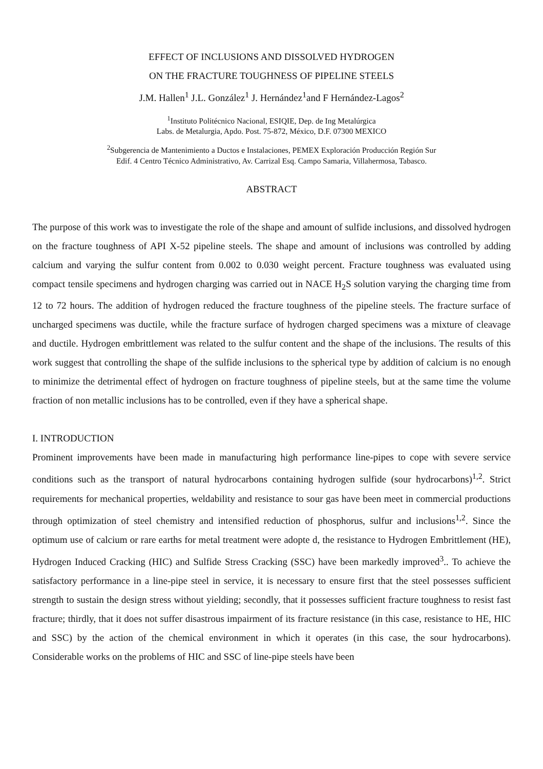EFFECT OF INCLUSIONS AND DISSOLVED HYDROGEN
ON THE FRACTURE TOUGHNESS OF PIPELINE STEELS
J.M. Hallen<sup>1</sup> J.L. González<sup>1</sup> J. Hernández<sup>1</sup>and F Hernández-Lagos<sup>2</sup>
<sup>1</sup> Instituto Politécnico Nacional, ESIQIE, Dep. de Ing Metalúrgica
Labs. de Metalurgia, Apdo. Post. 75-872, México, D.F. 07300 MEXICO
<sup>2</sup> Subgerencia de Mantenimiento a Ductos e Instalaciones, PEMEX Exploración Producción Región Sur
Edif. 4 Centro Técnico Administrativo, Av. Carrizal Esq. Campo Samaria, Villahermosa, Tabasco.
ABSTRACT
The purpose of this work was to investigate the role of the shape and amount of sulfide inclusions, and dissolved hydrogen on the fracture toughness of API X-52 pipeline steels. The shape and amount of inclusions was controlled by adding calcium and varying the sulfur content from 0.002 to 0.030 weight percent. Fracture toughness was evaluated using compact tensile specimens and hydrogen charging was carried out in NACE H<sub>2</sub>S solution varying the charging time from 12 to 72 hours. The addition of hydrogen reduced the fracture toughness of the pipeline steels. The fracture surface of uncharged specimens was ductile, while the fracture surface of hydrogen charged specimens was a mixture of cleavage and ductile. Hydrogen embrittlement was related to the sulfur content and the shape of the inclusions. The results of this work suggest that controlling the shape of the sulfide inclusions to the spherical type by addition of calcium is no enough to minimize the detrimental effect of hydrogen on fracture toughness of pipeline steels, but at the same time the volume fraction of non metallic inclusions has to be controlled, even if they have a spherical shape.
I. INTRODUCTION
Prominent improvements have been made in manufacturing high performance line-pipes to cope with severe service conditions such as the transport of natural hydrocarbons containing hydrogen sulfide (sour hydrocarbons)<sup>1,2</sup>. Strict requirements for mechanical properties, weldability and resistance to sour gas have been meet in commercial productions through optimization of steel chemistry and intensified reduction of phosphorus, sulfur and inclusions<sup>1,2</sup>. Since the optimum use of calcium or rare earths for metal treatment were adopte d, the resistance to Hydrogen Embrittlement (HE), Hydrogen Induced Cracking (HIC) and Sulfide Stress Cracking (SSC) have been markedly improved<sup>3</sup>.. To achieve the satisfactory performance in a line-pipe steel in service, it is necessary to ensure first that the steel possesses sufficient strength to sustain the design stress without yielding; secondly, that it possesses sufficient fracture toughness to resist fast fracture; thirdly, that it does not suffer disastrous impairment of its fracture resistance (in this case, resistance to HE, HIC and SSC) by the action of the chemical environment in which it operates (in this case, the sour hydrocarbons). Considerable works on the problems of HIC and SSC of line-pipe steels have been